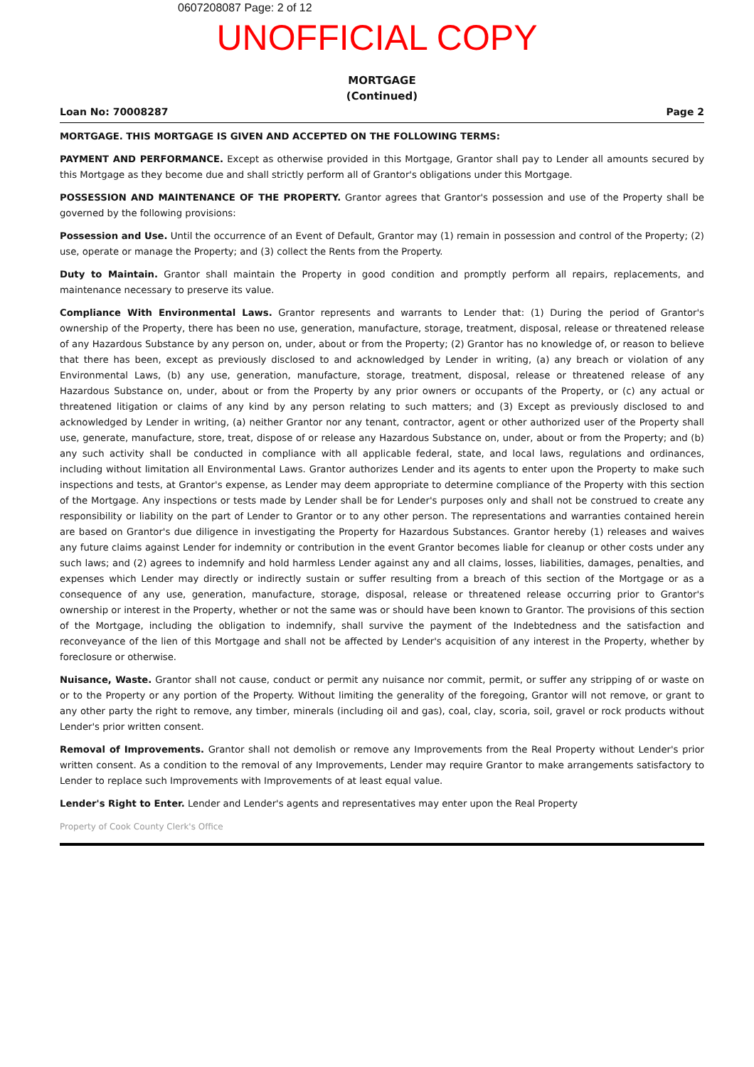0607208087 Page: 2 of 12
UNOFFICIAL COPY
MORTGAGE
(Continued)
Loan No: 70008287 Page 2
MORTGAGE. THIS MORTGAGE IS GIVEN AND ACCEPTED ON THE FOLLOWING TERMS:
PAYMENT AND PERFORMANCE. Except as otherwise provided in this Mortgage, Grantor shall pay to Lender all amounts secured by this Mortgage as they become due and shall strictly perform all of Grantor's obligations under this Mortgage.
POSSESSION AND MAINTENANCE OF THE PROPERTY. Grantor agrees that Grantor's possession and use of the Property shall be governed by the following provisions:
Possession and Use. Until the occurrence of an Event of Default, Grantor may (1) remain in possession and control of the Property; (2) use, operate or manage the Property; and (3) collect the Rents from the Property.
Duty to Maintain. Grantor shall maintain the Property in good condition and promptly perform all repairs, replacements, and maintenance necessary to preserve its value.
Compliance With Environmental Laws. Grantor represents and warrants to Lender that: (1) During the period of Grantor's ownership of the Property, there has been no use, generation, manufacture, storage, treatment, disposal, release or threatened release of any Hazardous Substance by any person on, under, about or from the Property; (2) Grantor has no knowledge of, or reason to believe that there has been, except as previously disclosed to and acknowledged by Lender in writing, (a) any breach or violation of any Environmental Laws, (b) any use, generation, manufacture, storage, treatment, disposal, release or threatened release of any Hazardous Substance on, under, about or from the Property by any prior owners or occupants of the Property, or (c) any actual or threatened litigation or claims of any kind by any person relating to such matters; and (3) Except as previously disclosed to and acknowledged by Lender in writing, (a) neither Grantor nor any tenant, contractor, agent or other authorized user of the Property shall use, generate, manufacture, store, treat, dispose of or release any Hazardous Substance on, under, about or from the Property; and (b) any such activity shall be conducted in compliance with all applicable federal, state, and local laws, regulations and ordinances, including without limitation all Environmental Laws. Grantor authorizes Lender and its agents to enter upon the Property to make such inspections and tests, at Grantor's expense, as Lender may deem appropriate to determine compliance of the Property with this section of the Mortgage. Any inspections or tests made by Lender shall be for Lender's purposes only and shall not be construed to create any responsibility or liability on the part of Lender to Grantor or to any other person. The representations and warranties contained herein are based on Grantor's due diligence in investigating the Property for Hazardous Substances. Grantor hereby (1) releases and waives any future claims against Lender for indemnity or contribution in the event Grantor becomes liable for cleanup or other costs under any such laws; and (2) agrees to indemnify and hold harmless Lender against any and all claims, losses, liabilities, damages, penalties, and expenses which Lender may directly or indirectly sustain or suffer resulting from a breach of this section of the Mortgage or as a consequence of any use, generation, manufacture, storage, disposal, release or threatened release occurring prior to Grantor's ownership or interest in the Property, whether or not the same was or should have been known to Grantor. The provisions of this section of the Mortgage, including the obligation to indemnify, shall survive the payment of the Indebtedness and the satisfaction and reconveyance of the lien of this Mortgage and shall not be affected by Lender's acquisition of any interest in the Property, whether by foreclosure or otherwise.
Nuisance, Waste. Grantor shall not cause, conduct or permit any nuisance nor commit, permit, or suffer any stripping of or waste on or to the Property or any portion of the Property. Without limiting the generality of the foregoing, Grantor will not remove, or grant to any other party the right to remove, any timber, minerals (including oil and gas), coal, clay, scoria, soil, gravel or rock products without Lender's prior written consent.
Removal of Improvements. Grantor shall not demolish or remove any Improvements from the Real Property without Lender's prior written consent. As a condition to the removal of any Improvements, Lender may require Grantor to make arrangements satisfactory to Lender to replace such Improvements with Improvements of at least equal value.
Lender's Right to Enter. Lender and Lender's agents and representatives may enter upon the Real Property
Property of Cook County Clerk's Office